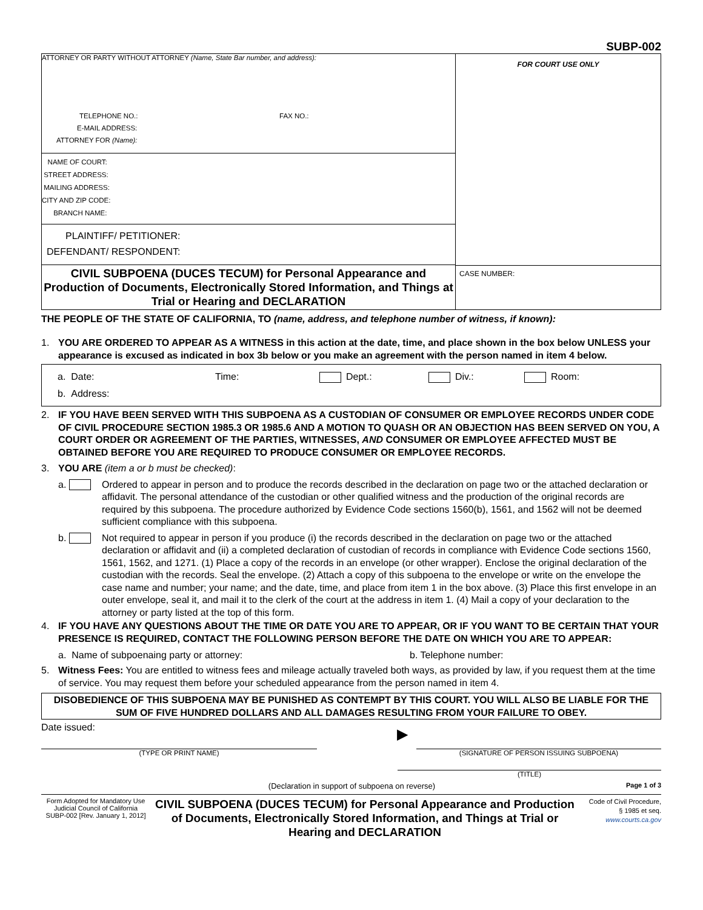SUBP-002
ATTORNEY OR PARTY WITHOUT ATTORNEY (Name, State Bar number, and address):
TELEPHONE NO.: FAX NO.:
E-MAIL ADDRESS:
ATTORNEY FOR (Name):
NAME OF COURT:
STREET ADDRESS:
MAILING ADDRESS:
CITY AND ZIP CODE:
BRANCH NAME:
PLAINTIFF/ PETITIONER:
DEFENDANT/ RESPONDENT:
CIVIL SUBPOENA (DUCES TECUM) for Personal Appearance and Production of Documents, Electronically Stored Information, and Things at Trial or Hearing and DECLARATION
FOR COURT USE ONLY
CASE NUMBER:
THE PEOPLE OF THE STATE OF CALIFORNIA, TO (name, address, and telephone number of witness, if known):
1. YOU ARE ORDERED TO APPEAR AS A WITNESS in this action at the date, time, and place shown in the box below UNLESS your appearance is excused as indicated in box 3b below or you make an agreement with the person named in item 4 below.
a. Date: Time: Dept.: Div.: Room:
b. Address:
2. IF YOU HAVE BEEN SERVED WITH THIS SUBPOENA AS A CUSTODIAN OF CONSUMER OR EMPLOYEE RECORDS UNDER CODE OF CIVIL PROCEDURE SECTION 1985.3 OR 1985.6 AND A MOTION TO QUASH OR AN OBJECTION HAS BEEN SERVED ON YOU, A COURT ORDER OR AGREEMENT OF THE PARTIES, WITNESSES, AND CONSUMER OR EMPLOYEE AFFECTED MUST BE OBTAINED BEFORE YOU ARE REQUIRED TO PRODUCE CONSUMER OR EMPLOYEE RECORDS.
3. YOU ARE (item a or b must be checked):
a. Ordered to appear in person and to produce the records described in the declaration on page two or the attached declaration or affidavit. The personal attendance of the custodian or other qualified witness and the production of the original records are required by this subpoena. The procedure authorized by Evidence Code sections 1560(b), 1561, and 1562 will not be deemed sufficient compliance with this subpoena.
b. Not required to appear in person if you produce (i) the records described in the declaration on page two or the attached declaration or affidavit and (ii) a completed declaration of custodian of records in compliance with Evidence Code sections 1560, 1561, 1562, and 1271. (1) Place a copy of the records in an envelope (or other wrapper). Enclose the original declaration of the custodian with the records. Seal the envelope. (2) Attach a copy of this subpoena to the envelope or write on the envelope the case name and number; your name; and the date, time, and place from item 1 in the box above. (3) Place this first envelope in an outer envelope, seal it, and mail it to the clerk of the court at the address in item 1. (4) Mail a copy of your declaration to the attorney or party listed at the top of this form.
4. IF YOU HAVE ANY QUESTIONS ABOUT THE TIME OR DATE YOU ARE TO APPEAR, OR IF YOU WANT TO BE CERTAIN THAT YOUR PRESENCE IS REQUIRED, CONTACT THE FOLLOWING PERSON BEFORE THE DATE ON WHICH YOU ARE TO APPEAR:
a. Name of subpoenaing party or attorney: b. Telephone number:
5. Witness Fees: You are entitled to witness fees and mileage actually traveled both ways, as provided by law, if you request them at the time of service. You may request them before your scheduled appearance from the person named in item 4.
DISOBEDIENCE OF THIS SUBPOENA MAY BE PUNISHED AS CONTEMPT BY THIS COURT. YOU WILL ALSO BE LIABLE FOR THE SUM OF FIVE HUNDRED DOLLARS AND ALL DAMAGES RESULTING FROM YOUR FAILURE TO OBEY.
Date issued:
(TYPE OR PRINT NAME)
▶
(SIGNATURE OF PERSON ISSUING SUBPOENA)
(TITLE)
(Declaration in support of subpoena on reverse) Page 1 of 3
Form Adopted for Mandatory Use
Judicial Council of California
SUBP-002 [Rev. January 1, 2012]
CIVIL SUBPOENA (DUCES TECUM) for Personal Appearance and Production of Documents, Electronically Stored Information, and Things at Trial or Hearing and DECLARATION
Code of Civil Procedure,
§ 1985 et seq.
www.courts.ca.gov